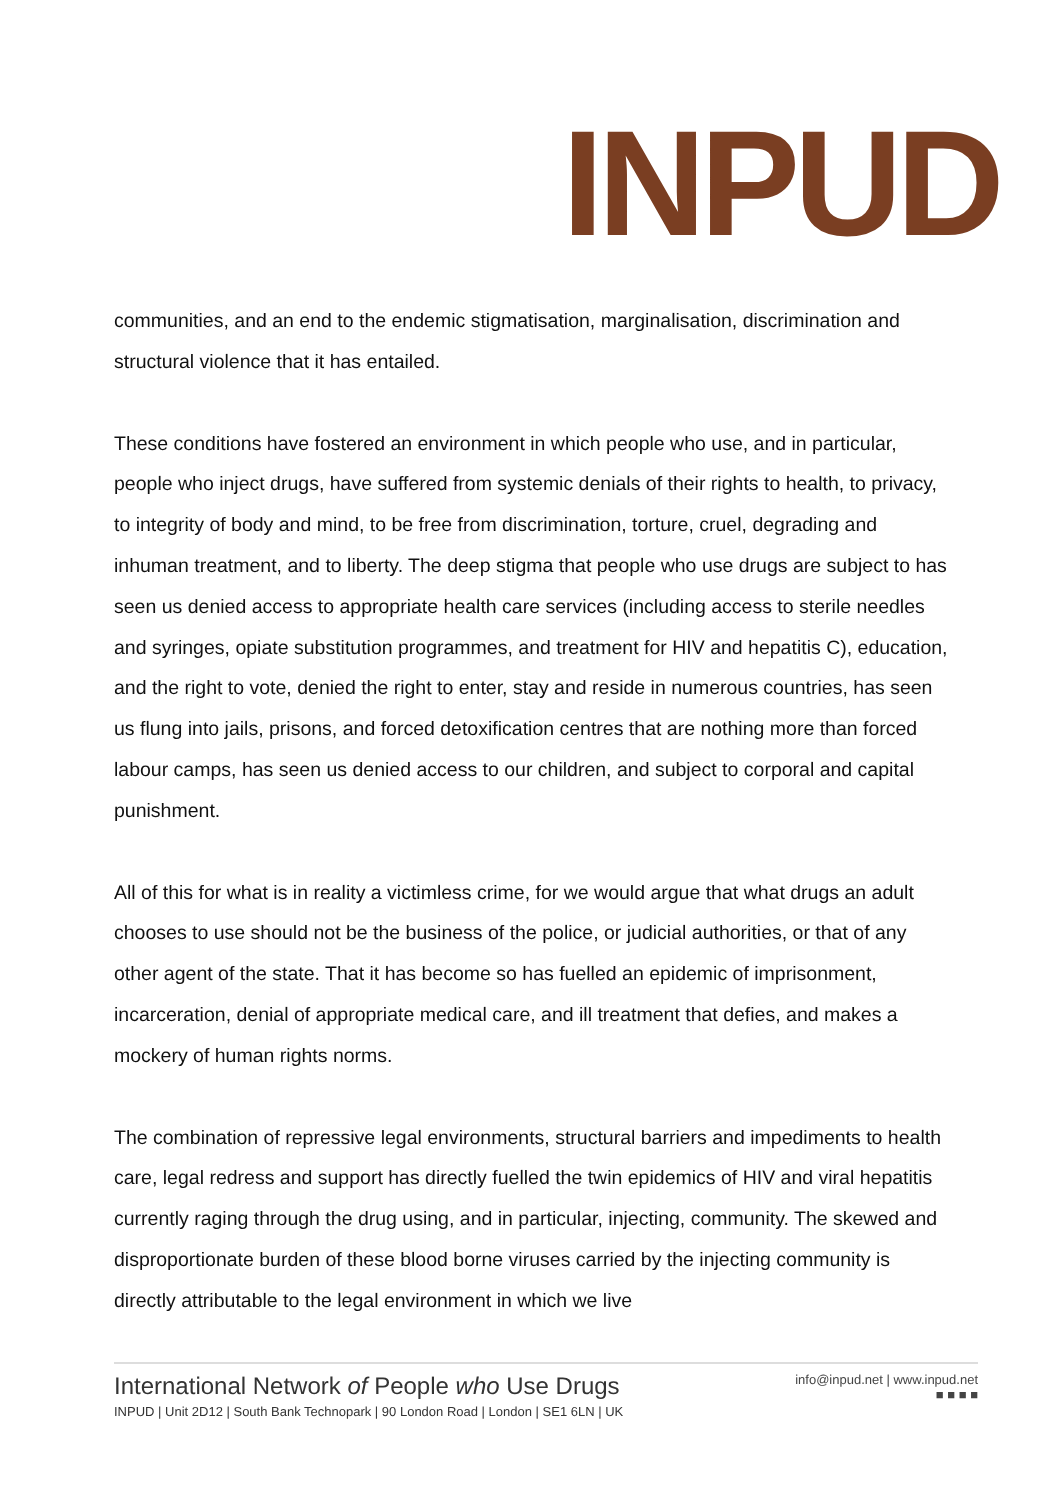INPUD
communities, and an end to the endemic stigmatisation, marginalisation, discrimination and structural violence that it has entailed.
These conditions have fostered an environment in which people who use, and in particular, people who inject drugs, have suffered from systemic denials of their rights to health, to privacy, to integrity of body and mind, to be free from discrimination, torture, cruel, degrading and inhuman treatment, and to liberty. The deep stigma that people who use drugs are subject to has seen us denied access to appropriate health care services (including access to sterile needles and syringes, opiate substitution programmes, and treatment for HIV and hepatitis C), education, and the right to vote, denied the right to enter, stay and reside in numerous countries, has seen us flung into jails, prisons, and forced detoxification centres that are nothing more than forced labour camps, has seen us denied access to our children, and subject to corporal and capital punishment.
All of this for what is in reality a victimless crime, for we would argue that what drugs an adult chooses to use should not be the business of the police, or judicial authorities, or that of any other agent of the state. That it has become so has fuelled an epidemic of imprisonment, incarceration, denial of appropriate medical care, and ill treatment that defies, and makes a mockery of human rights norms.
The combination of repressive legal environments, structural barriers and impediments to health care, legal redress and support has directly fuelled the twin epidemics of HIV and viral hepatitis currently raging through the drug using, and in particular, injecting, community. The skewed and disproportionate burden of these blood borne viruses carried by the injecting community is directly attributable to the legal environment in which we live
International Network of People who Use Drugs
INPUD | Unit 2D12 | South Bank Technopark | 90 London Road | London | SE1 6LN | UK
info@inpud.net | www.inpud.net
■ ■ ■ ■